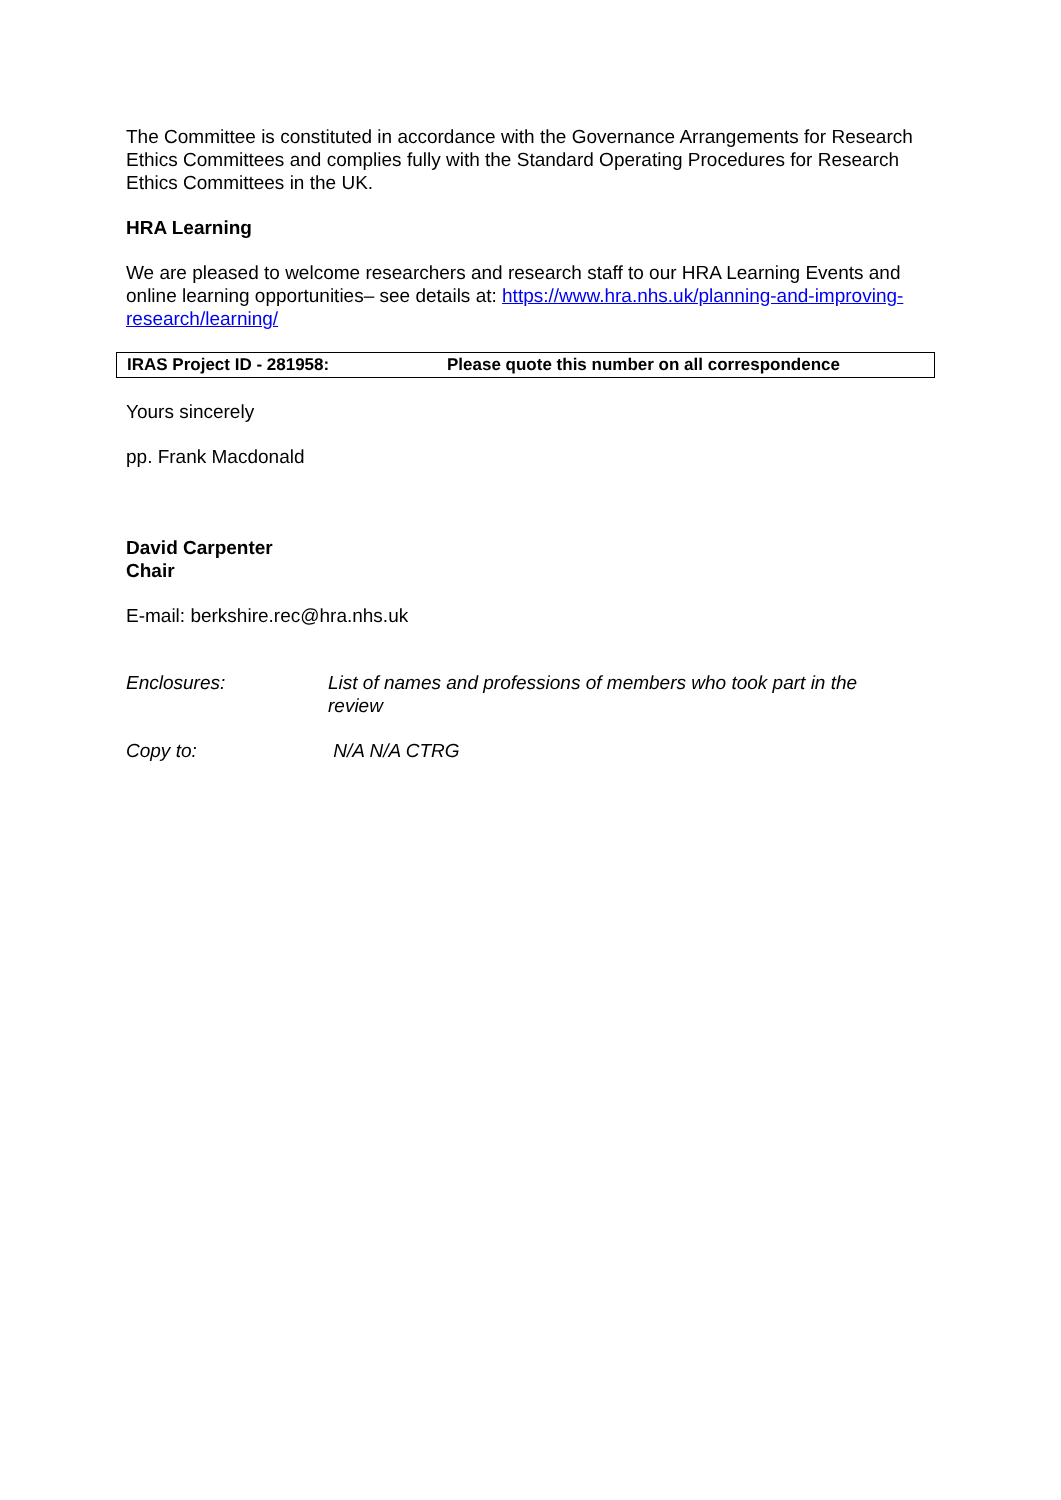The Committee is constituted in accordance with the Governance Arrangements for Research Ethics Committees and complies fully with the Standard Operating Procedures for Research Ethics Committees in the UK.
HRA Learning
We are pleased to welcome researchers and research staff to our HRA Learning Events and online learning opportunities– see details at: https://www.hra.nhs.uk/planning-and-improving-research/learning/
| IRAS Project ID - 281958: | Please quote this number on all correspondence |
Yours sincerely
pp. Frank Macdonald
David Carpenter
Chair
E-mail: berkshire.rec@hra.nhs.uk
| Enclosures: | List of names and professions of members who took part in the review |
| Copy to: | N/A N/A CTRG |